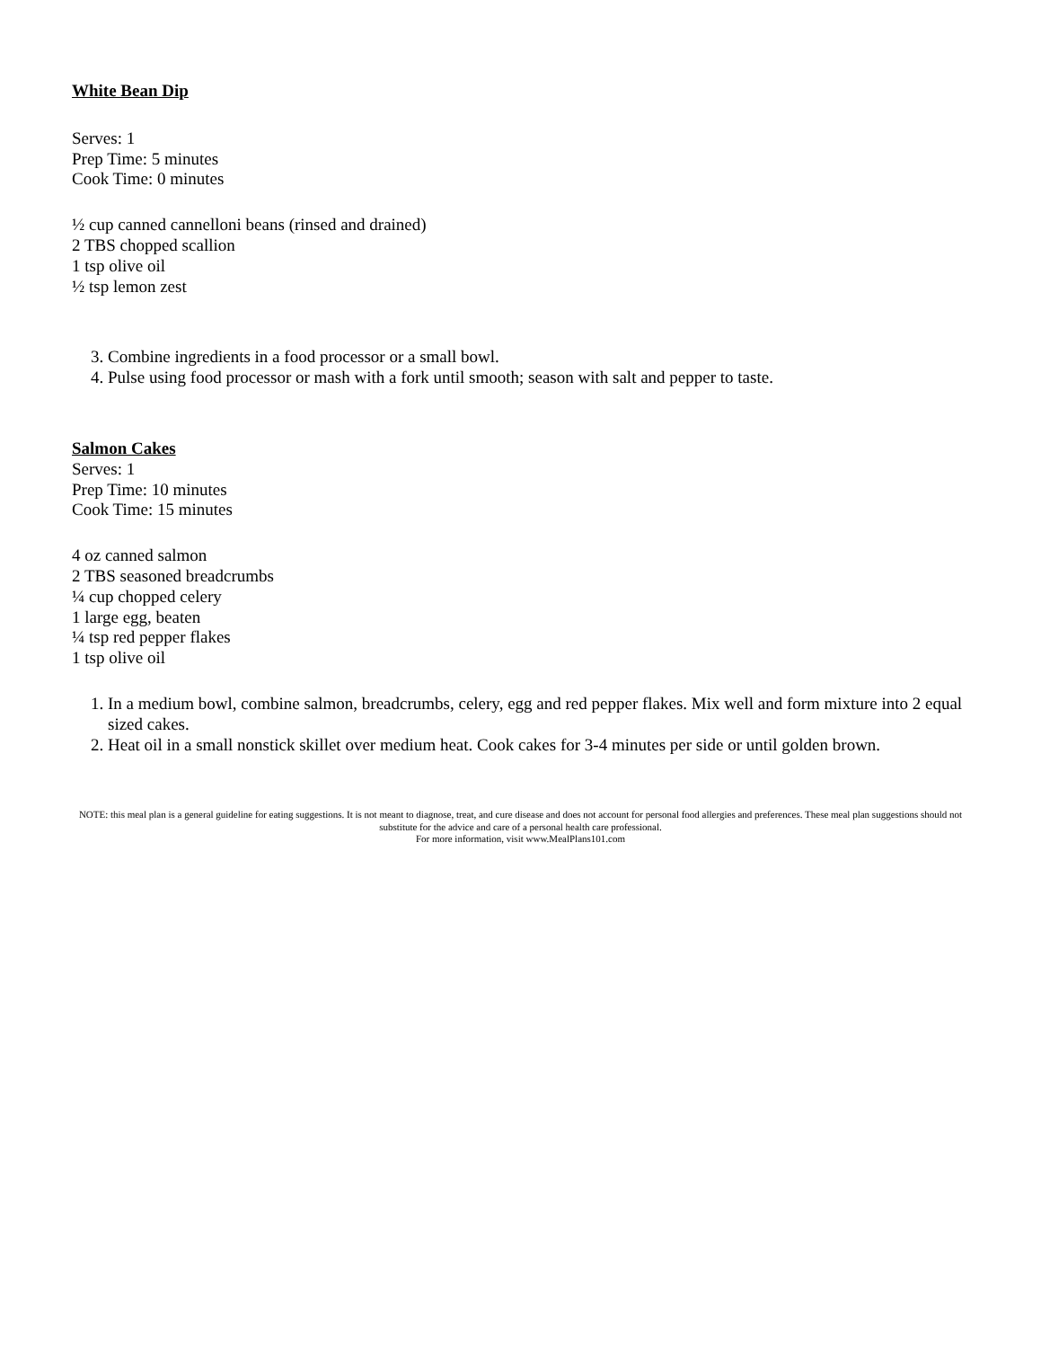White Bean Dip
Serves: 1
Prep Time: 5 minutes
Cook Time: 0 minutes
½ cup canned cannelloni beans (rinsed and drained)
2 TBS chopped scallion
1 tsp olive oil
½ tsp lemon zest
3. Combine ingredients in a food processor or a small bowl.
4. Pulse using food processor or mash with a fork until smooth; season with salt and pepper to taste.
Salmon Cakes
Serves: 1
Prep Time: 10 minutes
Cook Time: 15 minutes
4 oz canned salmon
2 TBS seasoned breadcrumbs
¼ cup chopped celery
1 large egg, beaten
¼ tsp red pepper flakes
1 tsp olive oil
1. In a medium bowl, combine salmon, breadcrumbs, celery, egg and red pepper flakes. Mix well and form mixture into 2 equal sized cakes.
2. Heat oil in a small nonstick skillet over medium heat. Cook cakes for 3-4 minutes per side or until golden brown.
NOTE: this meal plan is a general guideline for eating suggestions. It is not meant to diagnose, treat, and cure disease and does not account for personal food allergies and preferences. These meal plan suggestions should not substitute for the advice and care of a personal health care professional.
For more information, visit www.MealPlans101.com